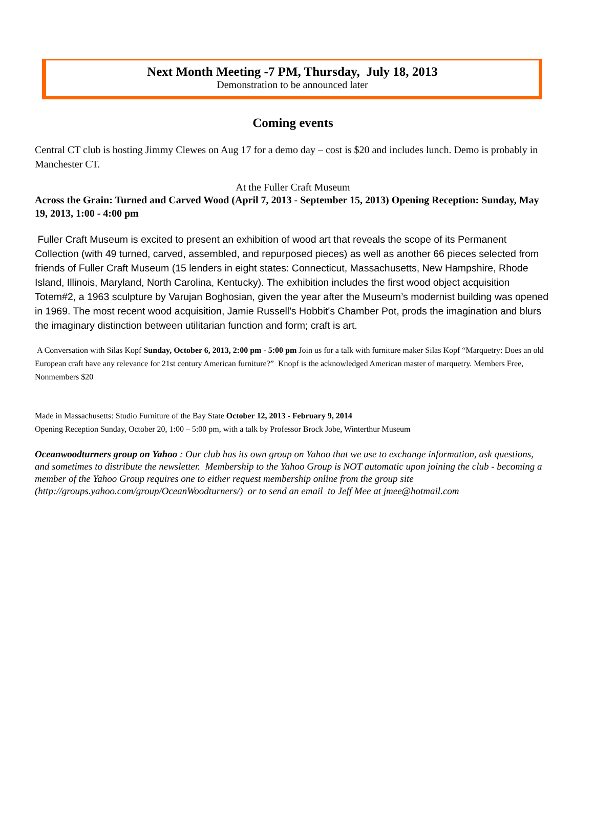Next Month Meeting -7 PM, Thursday, July 18, 2013
Demonstration to be announced later
Coming events
Central CT club is hosting Jimmy Clewes on Aug 17 for a demo day – cost is $20 and includes lunch. Demo is probably in Manchester CT.
At the Fuller Craft Museum
Across the Grain: Turned and Carved Wood (April 7, 2013 - September 15, 2013) Opening Reception: Sunday, May 19, 2013, 1:00 - 4:00 pm
Fuller Craft Museum is excited to present an exhibition of wood art that reveals the scope of its Permanent Collection (with 49 turned, carved, assembled, and repurposed pieces) as well as another 66 pieces selected from friends of Fuller Craft Museum (15 lenders in eight states: Connecticut, Massachusetts, New Hampshire, Rhode Island, Illinois, Maryland, North Carolina, Kentucky). The exhibition includes the first wood object acquisition Totem#2, a 1963 sculpture by Varujan Boghosian, given the year after the Museum’s modernist building was opened in 1969. The most recent wood acquisition, Jamie Russell's Hobbit's Chamber Pot, prods the imagination and blurs the imaginary distinction between utilitarian function and form; craft is art.
A Conversation with Silas Kopf Sunday, October 6, 2013, 2:00 pm - 5:00 pm Join us for a talk with furniture maker Silas Kopf “Marquetry: Does an old European craft have any relevance for 21st century American furniture?” Knopf is the acknowledged American master of marquetry. Members Free, Nonmembers $20
Made in Massachusetts: Studio Furniture of the Bay State October 12, 2013 - February 9, 2014
Opening Reception Sunday, October 20, 1:00 – 5:00 pm, with a talk by Professor Brock Jobe, Winterthur Museum
Oceanwoodturners group on Yahoo : Our club has its own group on Yahoo that we use to exchange information, ask questions, and sometimes to distribute the newsletter. Membership to the Yahoo Group is NOT automatic upon joining the club - becoming a member of the Yahoo Group requires one to either request membership online from the group site (http://groups.yahoo.com/group/OceanWoodturners/) or to send an email to Jeff Mee at jmee@hotmail.com